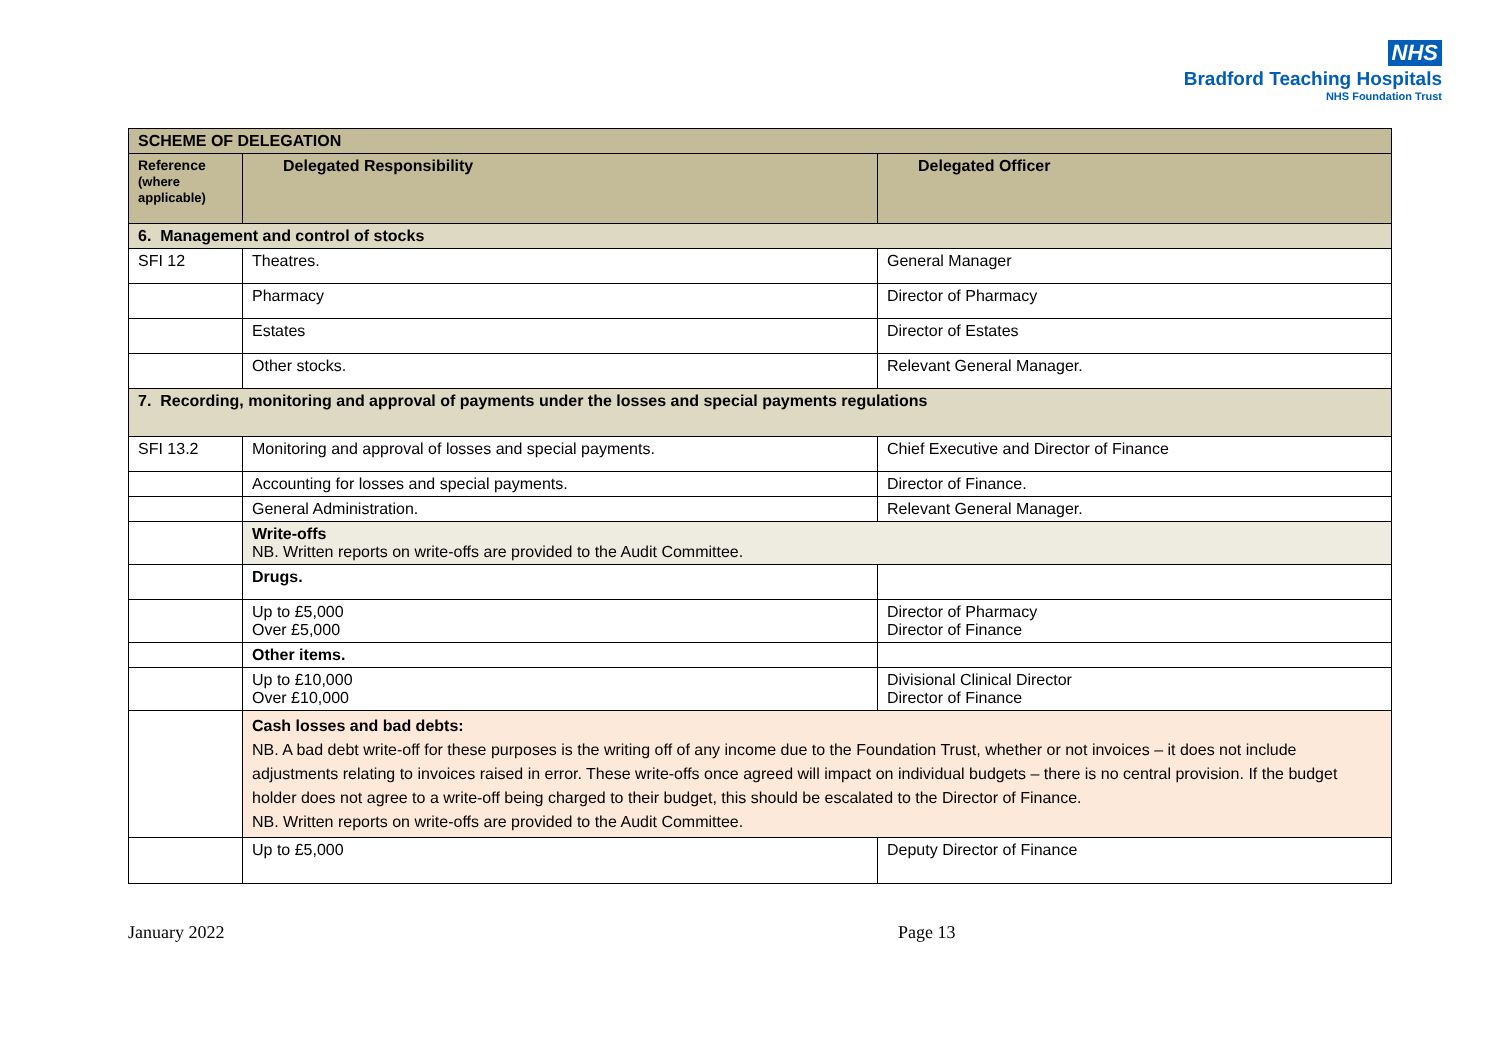NHS
Bradford Teaching Hospitals
NHS Foundation Trust
| SCHEME OF DELEGATION | | |
| --- | --- | --- |
| Reference (where applicable) | Delegated Responsibility | Delegated Officer |
| 6. Management and control of stocks | | |
| SFI 12 | Theatres. | General Manager |
| | Pharmacy | Director of Pharmacy |
| | Estates | Director of Estates |
| | Other stocks. | Relevant General Manager. |
| 7. Recording, monitoring and approval of payments under the losses and special payments regulations | | |
| SFI 13.2 | Monitoring and approval of losses and special payments. | Chief Executive and Director of Finance |
| | Accounting for losses and special payments. | Director of Finance. |
| | General Administration. | Relevant General Manager. |
| | Write-offs NB. Written reports on write-offs are provided to the Audit Committee. | |
| | Drugs. | |
| | Up to £5,000 Over £5,000 | Director of Pharmacy Director of Finance |
| | Other items. | |
| | Up to £10,000 Over £10,000 | Divisional Clinical Director Director of Finance |
| | Cash losses and bad debts: NB. A bad debt write-off for these purposes is the writing off of any income due to the Foundation Trust, whether or not invoices – it does not include adjustments relating to invoices raised in error. These write-offs once agreed will impact on individual budgets – there is no central provision. If the budget holder does not agree to a write-off being charged to their budget, this should be escalated to the Director of Finance. NB. Written reports on write-offs are provided to the Audit Committee. | |
| | Up to £5,000 | Deputy Director of Finance |
January 2022 Page 13